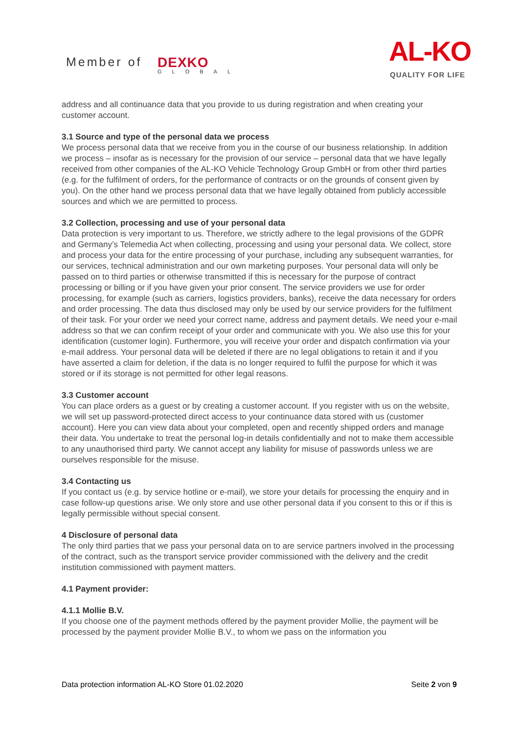Member of DEXKO
GLOBAL
AL-KO
QUALITY FOR LIFE
address and all continuance data that you provide to us during registration and when creating your customer account.
3.1 Source and type of the personal data we process
We process personal data that we receive from you in the course of our business relationship. In addition we process – insofar as is necessary for the provision of our service – personal data that we have legally received from other companies of the AL-KO Vehicle Technology Group GmbH or from other third parties (e.g. for the fulfilment of orders, for the performance of contracts or on the grounds of consent given by you). On the other hand we process personal data that we have legally obtained from publicly accessible sources and which we are permitted to process.
3.2 Collection, processing and use of your personal data
Data protection is very important to us. Therefore, we strictly adhere to the legal provisions of the GDPR and Germany’s Telemedia Act when collecting, processing and using your personal data. We collect, store and process your data for the entire processing of your purchase, including any subsequent warranties, for our services, technical administration and our own marketing purposes. Your personal data will only be passed on to third parties or otherwise transmitted if this is necessary for the purpose of contract processing or billing or if you have given your prior consent. The service providers we use for order processing, for example (such as carriers, logistics providers, banks), receive the data necessary for orders and order processing. The data thus disclosed may only be used by our service providers for the fulfilment of their task. For your order we need your correct name, address and payment details. We need your e-mail address so that we can confirm receipt of your order and communicate with you. We also use this for your identification (customer login). Furthermore, you will receive your order and dispatch confirmation via your e-mail address. Your personal data will be deleted if there are no legal obligations to retain it and if you have asserted a claim for deletion, if the data is no longer required to fulfil the purpose for which it was stored or if its storage is not permitted for other legal reasons.
3.3 Customer account
You can place orders as a guest or by creating a customer account. If you register with us on the website, we will set up password-protected direct access to your continuance data stored with us (customer account). Here you can view data about your completed, open and recently shipped orders and manage their data. You undertake to treat the personal log-in details confidentially and not to make them accessible to any unauthorised third party. We cannot accept any liability for misuse of passwords unless we are ourselves responsible for the misuse.
3.4 Contacting us
If you contact us (e.g. by service hotline or e-mail), we store your details for processing the enquiry and in case follow-up questions arise. We only store and use other personal data if you consent to this or if this is legally permissible without special consent.
4 Disclosure of personal data
The only third parties that we pass your personal data on to are service partners involved in the processing of the contract, such as the transport service provider commissioned with the delivery and the credit institution commissioned with payment matters.
4.1 Payment provider:
4.1.1 Mollie B.V.
If you choose one of the payment methods offered by the payment provider Mollie, the payment will be processed by the payment provider Mollie B.V., to whom we pass on the information you
Data protection information AL-KO Store 01.02.2020 Seite 2 von 9